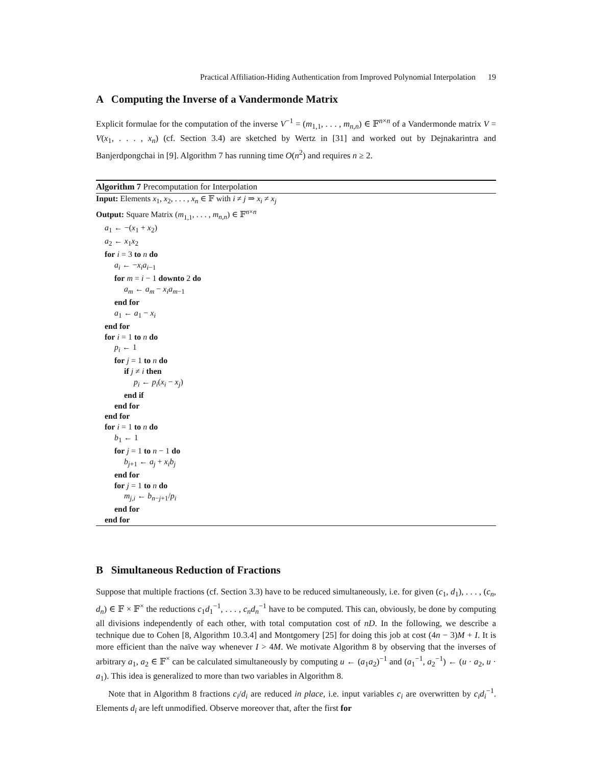Practical Affiliation-Hiding Authentication from Improved Polynomial Interpolation 19
A Computing the Inverse of a Vandermonde Matrix
Explicit formulae for the computation of the inverse V<sup>−1</sup> = (m<sub>1,1</sub>, . . . , m<sub>n,n</sub>) ∈ 𝔽<sup>n×n</sup> of a Vandermonde matrix V = V(x<sub>1</sub>, . . . , x<sub>n</sub>) (cf. Section 3.4) are sketched by Wertz in [31] and worked out by Dejnakarintra and Banjerdpongchai in [9]. Algorithm 7 has running time O(n<sup>2</sup>) and requires n ≥ 2.
Algorithm 7 Precomputation for Interpolation
Input: Elements x<sub>1</sub>, x<sub>2</sub>, . . . , x<sub>n</sub> ∈ 𝔽 with i ≠ j ⇒ x<sub>i</sub> ≠ x<sub>j</sub>
Output: Square Matrix (m<sub>1,1</sub>, . . . , m<sub>n,n</sub>) ∈ 𝔽<sup>n×n</sup>
a<sub>1</sub> ← −(x<sub>1</sub> + x<sub>2</sub>)
a<sub>2</sub> ← x<sub>1</sub>x<sub>2</sub>
for i = 3 to n do
a<sub>i</sub> ← −x<sub>i</sub>a<sub>i−1</sub>
for m = i − 1 downto 2 do
a<sub>m</sub> ← a<sub>m</sub> − x<sub>i</sub>a<sub>m−1</sub>
end for
a<sub>1</sub> ← a<sub>1</sub> − x<sub>i</sub>
end for
for i = 1 to n do
p<sub>i</sub> ← 1
for j = 1 to n do
if j ≠ i then
p<sub>i</sub> ← p<sub>i</sub>(x<sub>i</sub> − x<sub>j</sub>)
end if
end for
end for
for i = 1 to n do
b<sub>1</sub> ← 1
for j = 1 to n − 1 do
b<sub>j+1</sub> ← a<sub>j</sub> + x<sub>i</sub>b<sub>j</sub>
end for
for j = 1 to n do
m<sub>j,i</sub> ← b<sub>n−j+1</sub>/p<sub>i</sub>
end for
end for
B Simultaneous Reduction of Fractions
Suppose that multiple fractions (cf. Section 3.3) have to be reduced simultaneously, i.e. for given (c<sub>1</sub>, d<sub>1</sub>), . . . , (c<sub>n</sub>, d<sub>n</sub>) ∈ 𝔽 × 𝔽<sup>×</sup> the reductions c<sub>1</sub>d<sub>1</sub><sup>−1</sup>, . . . , c<sub>n</sub>d<sub>n</sub><sup>−1</sup> have to be computed. This can, obviously, be done by computing all divisions independently of each other, with total computation cost of nD. In the following, we describe a technique due to Cohen [8, Algorithm 10.3.4] and Montgomery [25] for doing this job at cost (4n − 3)M + I. It is more efficient than the naïve way whenever I > 4M. We motivate Algorithm 8 by observing that the inverses of arbitrary a<sub>1</sub>, a<sub>2</sub> ∈ 𝔽<sup>×</sup> can be calculated simultaneously by computing u ← (a<sub>1</sub>a<sub>2</sub>)<sup>−1</sup> and (a<sub>1</sub><sup>−1</sup>, a<sub>2</sub><sup>−1</sup>) ← (u · a<sub>2</sub>, u · a<sub>1</sub>). This idea is generalized to more than two variables in Algorithm 8.
Note that in Algorithm 8 fractions c<sub>i</sub>/d<sub>i</sub> are reduced in place, i.e. input variables c<sub>i</sub> are overwritten by c<sub>i</sub>d<sub>i</sub><sup>−1</sup>. Elements d<sub>i</sub> are left unmodified. Observe moreover that, after the first for